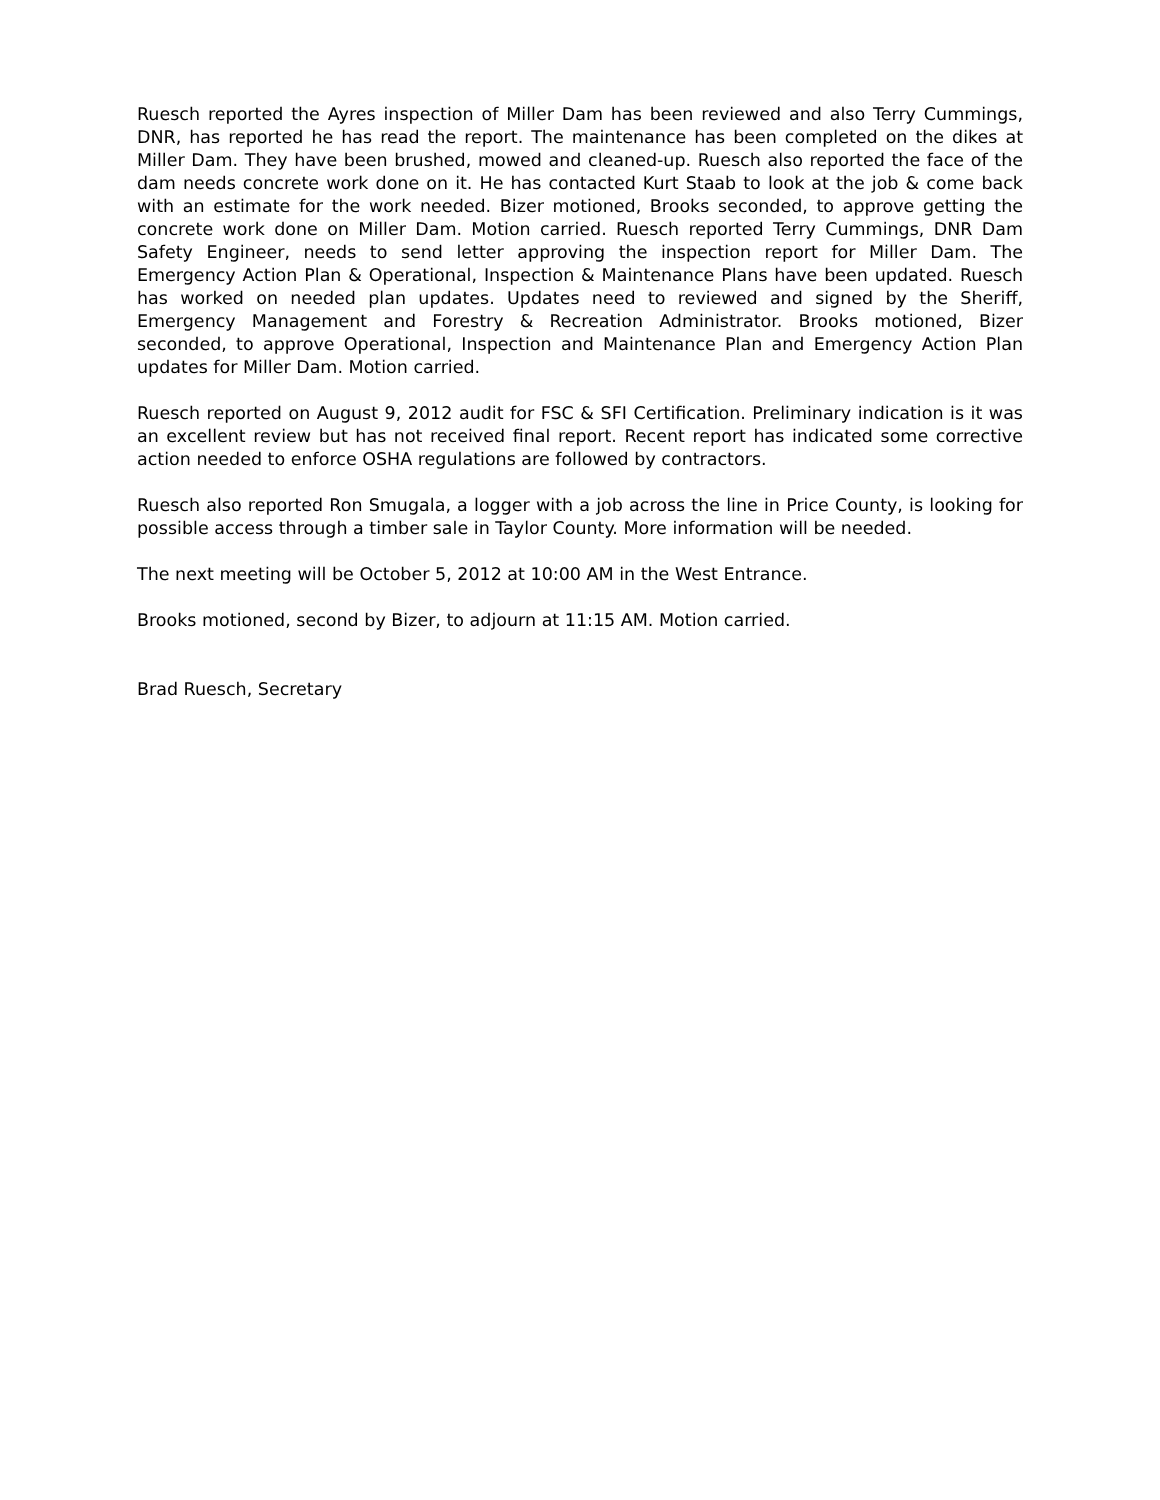Ruesch reported the Ayres inspection of Miller Dam has been reviewed and also Terry Cummings, DNR, has reported he has read the report. The maintenance has been completed on the dikes at Miller Dam. They have been brushed, mowed and cleaned-up. Ruesch also reported the face of the dam needs concrete work done on it. He has contacted Kurt Staab to look at the job & come back with an estimate for the work needed. Bizer motioned, Brooks seconded, to approve getting the concrete work done on Miller Dam. Motion carried. Ruesch reported Terry Cummings, DNR Dam Safety Engineer, needs to send letter approving the inspection report for Miller Dam. The Emergency Action Plan & Operational, Inspection & Maintenance Plans have been updated. Ruesch has worked on needed plan updates. Updates need to reviewed and signed by the Sheriff, Emergency Management and Forestry & Recreation Administrator. Brooks motioned, Bizer seconded, to approve Operational, Inspection and Maintenance Plan and Emergency Action Plan updates for Miller Dam. Motion carried.
Ruesch reported on August 9, 2012 audit for FSC & SFI Certification. Preliminary indication is it was an excellent review but has not received final report. Recent report has indicated some corrective action needed to enforce OSHA regulations are followed by contractors.
Ruesch also reported Ron Smugala, a logger with a job across the line in Price County, is looking for possible access through a timber sale in Taylor County. More information will be needed.
The next meeting will be October 5, 2012 at 10:00 AM in the West Entrance.
Brooks motioned, second by Bizer, to adjourn at 11:15 AM. Motion carried.
Brad Ruesch, Secretary